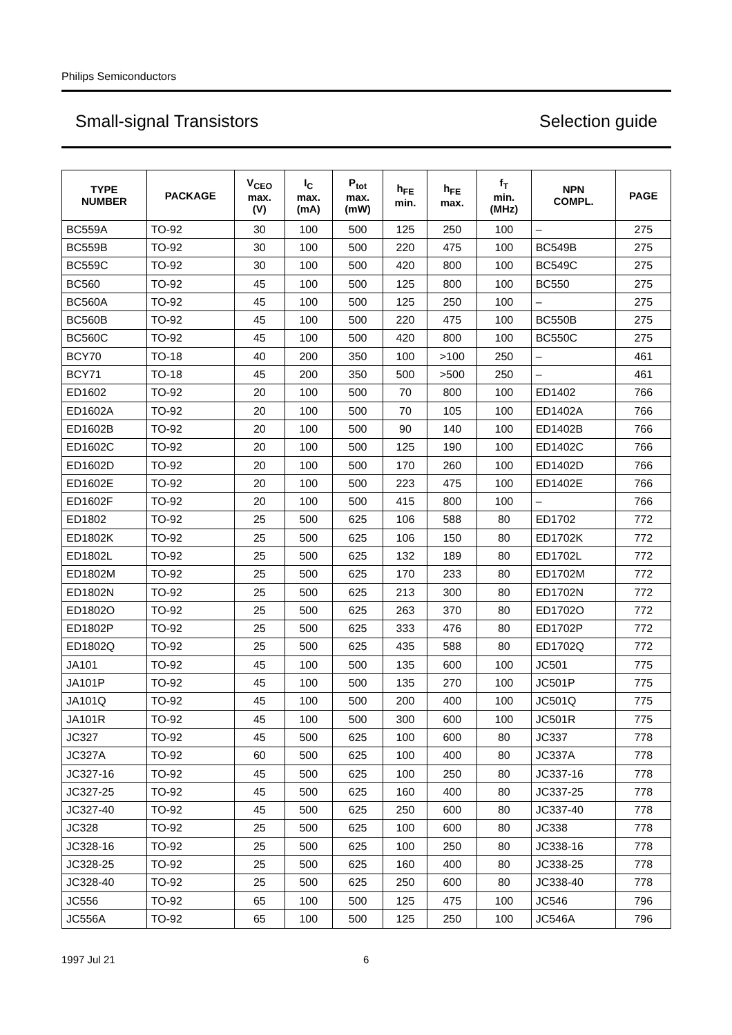Philips Semiconductors
Small-signal Transistors Selection guide
| TYPE NUMBER | PACKAGE | V<sub>CEO</sub> max. (V) | I<sub>C</sub> max. (mA) | P<sub>tot</sub> max. (mW) | h<sub>FE</sub> min. | h<sub>FE</sub> max. | f<sub>T</sub> min. (MHz) | NPN COMPL. | PAGE |
| --- | --- | --- | --- | --- | --- | --- | --- | --- | --- |
| BC559A | TO-92 | 30 | 100 | 500 | 125 | 250 | 100 | – | 275 |
| BC559B | TO-92 | 30 | 100 | 500 | 220 | 475 | 100 | BC549B | 275 |
| BC559C | TO-92 | 30 | 100 | 500 | 420 | 800 | 100 | BC549C | 275 |
| BC560 | TO-92 | 45 | 100 | 500 | 125 | 800 | 100 | BC550 | 275 |
| BC560A | TO-92 | 45 | 100 | 500 | 125 | 250 | 100 | – | 275 |
| BC560B | TO-92 | 45 | 100 | 500 | 220 | 475 | 100 | BC550B | 275 |
| BC560C | TO-92 | 45 | 100 | 500 | 420 | 800 | 100 | BC550C | 275 |
| BCY70 | TO-18 | 40 | 200 | 350 | 100 | >100 | 250 | – | 461 |
| BCY71 | TO-18 | 45 | 200 | 350 | 500 | >500 | 250 | – | 461 |
| ED1602 | TO-92 | 20 | 100 | 500 | 70 | 800 | 100 | ED1402 | 766 |
| ED1602A | TO-92 | 20 | 100 | 500 | 70 | 105 | 100 | ED1402A | 766 |
| ED1602B | TO-92 | 20 | 100 | 500 | 90 | 140 | 100 | ED1402B | 766 |
| ED1602C | TO-92 | 20 | 100 | 500 | 125 | 190 | 100 | ED1402C | 766 |
| ED1602D | TO-92 | 20 | 100 | 500 | 170 | 260 | 100 | ED1402D | 766 |
| ED1602E | TO-92 | 20 | 100 | 500 | 223 | 475 | 100 | ED1402E | 766 |
| ED1602F | TO-92 | 20 | 100 | 500 | 415 | 800 | 100 | – | 766 |
| ED1802 | TO-92 | 25 | 500 | 625 | 106 | 588 | 80 | ED1702 | 772 |
| ED1802K | TO-92 | 25 | 500 | 625 | 106 | 150 | 80 | ED1702K | 772 |
| ED1802L | TO-92 | 25 | 500 | 625 | 132 | 189 | 80 | ED1702L | 772 |
| ED1802M | TO-92 | 25 | 500 | 625 | 170 | 233 | 80 | ED1702M | 772 |
| ED1802N | TO-92 | 25 | 500 | 625 | 213 | 300 | 80 | ED1702N | 772 |
| ED1802O | TO-92 | 25 | 500 | 625 | 263 | 370 | 80 | ED1702O | 772 |
| ED1802P | TO-92 | 25 | 500 | 625 | 333 | 476 | 80 | ED1702P | 772 |
| ED1802Q | TO-92 | 25 | 500 | 625 | 435 | 588 | 80 | ED1702Q | 772 |
| JA101 | TO-92 | 45 | 100 | 500 | 135 | 600 | 100 | JC501 | 775 |
| JA101P | TO-92 | 45 | 100 | 500 | 135 | 270 | 100 | JC501P | 775 |
| JA101Q | TO-92 | 45 | 100 | 500 | 200 | 400 | 100 | JC501Q | 775 |
| JA101R | TO-92 | 45 | 100 | 500 | 300 | 600 | 100 | JC501R | 775 |
| JC327 | TO-92 | 45 | 500 | 625 | 100 | 600 | 80 | JC337 | 778 |
| JC327A | TO-92 | 60 | 500 | 625 | 100 | 400 | 80 | JC337A | 778 |
| JC327-16 | TO-92 | 45 | 500 | 625 | 100 | 250 | 80 | JC337-16 | 778 |
| JC327-25 | TO-92 | 45 | 500 | 625 | 160 | 400 | 80 | JC337-25 | 778 |
| JC327-40 | TO-92 | 45 | 500 | 625 | 250 | 600 | 80 | JC337-40 | 778 |
| JC328 | TO-92 | 25 | 500 | 625 | 100 | 600 | 80 | JC338 | 778 |
| JC328-16 | TO-92 | 25 | 500 | 625 | 100 | 250 | 80 | JC338-16 | 778 |
| JC328-25 | TO-92 | 25 | 500 | 625 | 160 | 400 | 80 | JC338-25 | 778 |
| JC328-40 | TO-92 | 25 | 500 | 625 | 250 | 600 | 80 | JC338-40 | 778 |
| JC556 | TO-92 | 65 | 100 | 500 | 125 | 475 | 100 | JC546 | 796 |
| JC556A | TO-92 | 65 | 100 | 500 | 125 | 250 | 100 | JC546A | 796 |
1997 Jul 21 6